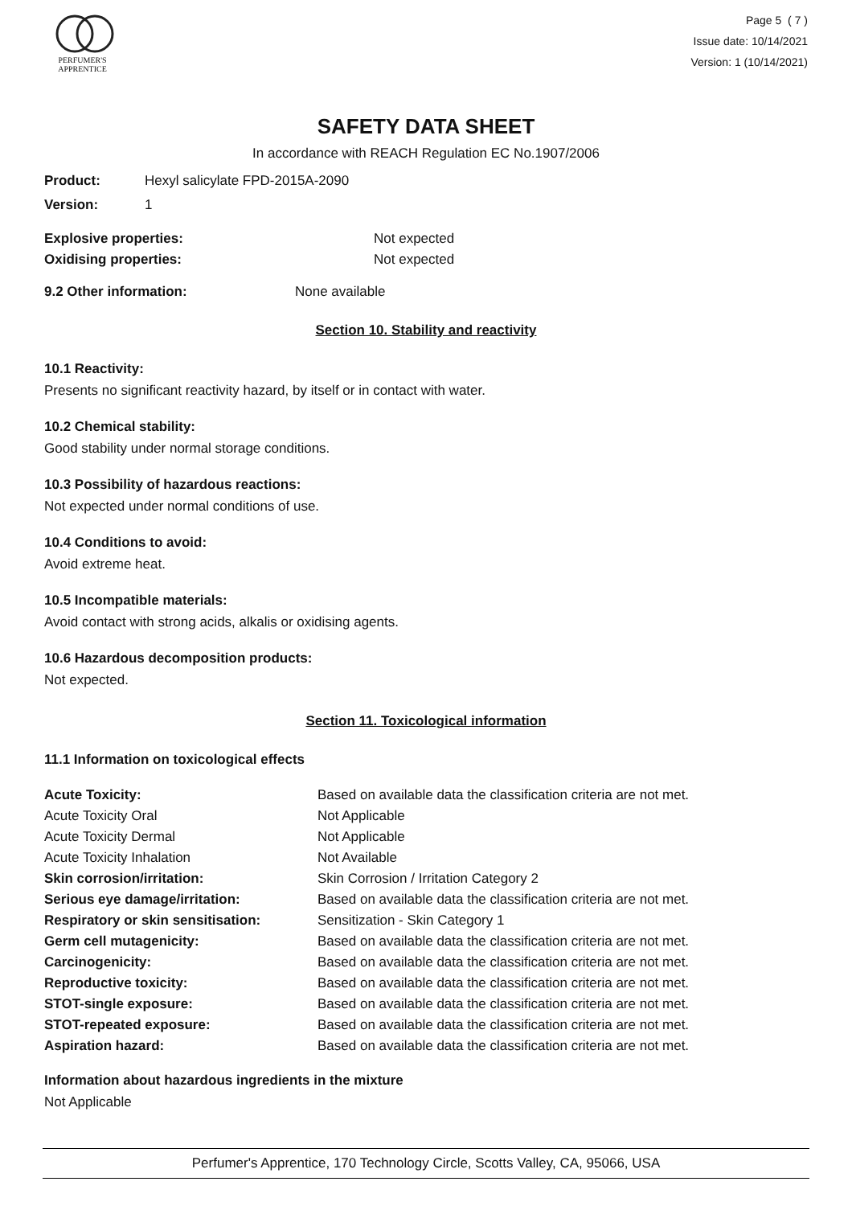PERFUMER'S
APPRENTICE
Page 5 ( 7 )
Issue date: 10/14/2021
Version: 1 (10/14/2021)
SAFETY DATA SHEET
In accordance with REACH Regulation EC No.1907/2006
Product: Hexyl salicylate FPD-2015A-2090
Version: 1
Explosive properties: Not expected
Oxidising properties: Not expected
9.2 Other information: None available
Section 10. Stability and reactivity
10.1 Reactivity:
Presents no significant reactivity hazard, by itself or in contact with water.
10.2 Chemical stability:
Good stability under normal storage conditions.
10.3 Possibility of hazardous reactions:
Not expected under normal conditions of use.
10.4 Conditions to avoid:
Avoid extreme heat.
10.5 Incompatible materials:
Avoid contact with strong acids, alkalis or oxidising agents.
10.6 Hazardous decomposition products:
Not expected.
Section 11. Toxicological information
11.1 Information on toxicological effects
| Acute Toxicity: | Based on available data the classification criteria are not met. |
| Acute Toxicity Oral | Not Applicable |
| Acute Toxicity Dermal | Not Applicable |
| Acute Toxicity Inhalation | Not Available |
| Skin corrosion/irritation: | Skin Corrosion / Irritation Category 2 |
| Serious eye damage/irritation: | Based on available data the classification criteria are not met. |
| Respiratory or skin sensitisation: | Sensitization - Skin Category 1 |
| Germ cell mutagenicity: | Based on available data the classification criteria are not met. |
| Carcinogenicity: | Based on available data the classification criteria are not met. |
| Reproductive toxicity: | Based on available data the classification criteria are not met. |
| STOT-single exposure: | Based on available data the classification criteria are not met. |
| STOT-repeated exposure: | Based on available data the classification criteria are not met. |
| Aspiration hazard: | Based on available data the classification criteria are not met. |
Information about hazardous ingredients in the mixture
Not Applicable
Perfumer's Apprentice, 170 Technology Circle, Scotts Valley, CA, 95066, USA